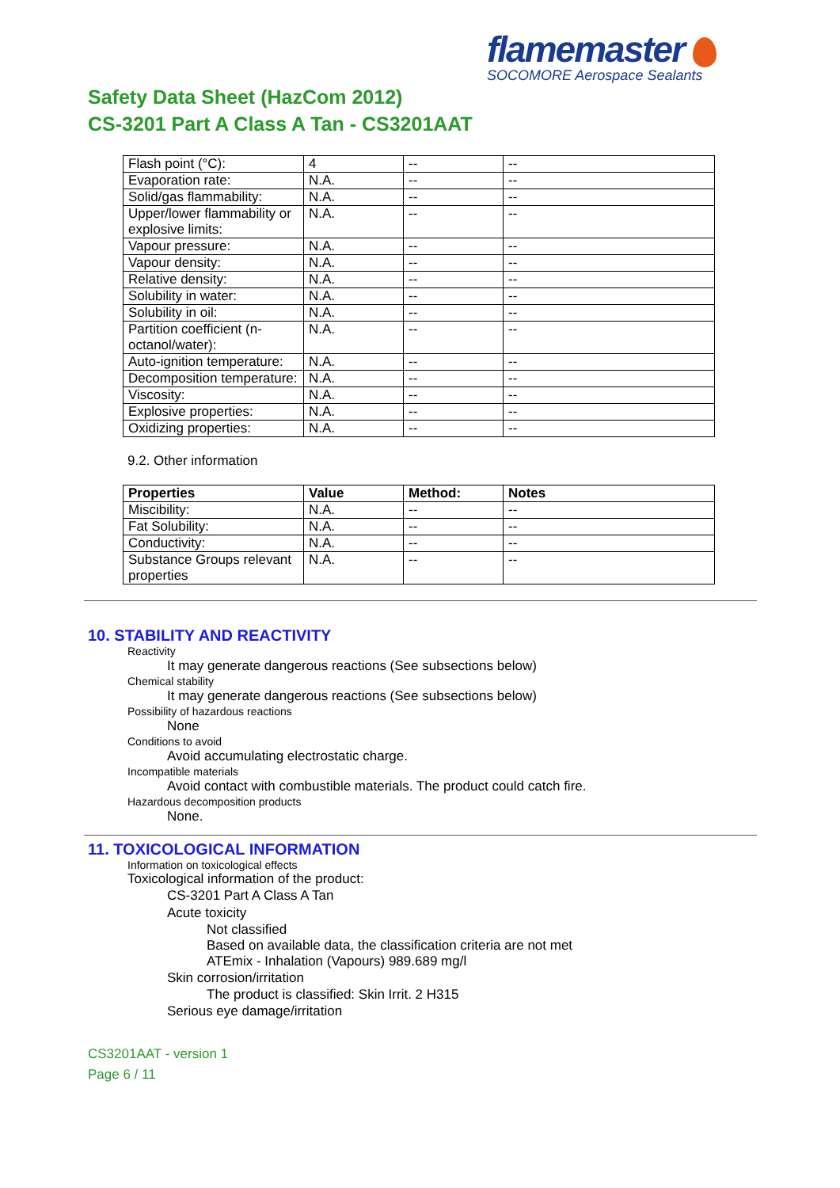flamemaster
SOCOMORE Aerospace Sealants
Safety Data Sheet (HazCom 2012)
CS-3201 Part A Class A Tan - CS3201AAT
| Flash point (°C): | 4 | -- | -- |
| Evaporation rate: | N.A. | -- | -- |
| Solid/gas flammability: | N.A. | -- | -- |
| Upper/lower flammability or explosive limits: | N.A. | -- | -- |
| Vapour pressure: | N.A. | -- | -- |
| Vapour density: | N.A. | -- | -- |
| Relative density: | N.A. | -- | -- |
| Solubility in water: | N.A. | -- | -- |
| Solubility in oil: | N.A. | -- | -- |
| Partition coefficient (n-octanol/water): | N.A. | -- | -- |
| Auto-ignition temperature: | N.A. | -- | -- |
| Decomposition temperature: | N.A. | -- | -- |
| Viscosity: | N.A. | -- | -- |
| Explosive properties: | N.A. | -- | -- |
| Oxidizing properties: | N.A. | -- | -- |
9.2. Other information
| Properties | Value | Method: | Notes |
| --- | --- | --- | --- |
| Miscibility: | N.A. | -- | -- |
| Fat Solubility: | N.A. | -- | -- |
| Conductivity: | N.A. | -- | -- |
| Substance Groups relevant properties | N.A. | -- | -- |
10. STABILITY AND REACTIVITY
Reactivity
It may generate dangerous reactions (See subsections below)
Chemical stability
It may generate dangerous reactions (See subsections below)
Possibility of hazardous reactions
None
Conditions to avoid
Avoid accumulating electrostatic charge.
Incompatible materials
Avoid contact with combustible materials. The product could catch fire.
Hazardous decomposition products
None.
11. TOXICOLOGICAL INFORMATION
Information on toxicological effects
Toxicological information of the product:
CS-3201 Part A Class A Tan
Acute toxicity
Not classified
Based on available data, the classification criteria are not met
ATEmix - Inhalation (Vapours) 989.689 mg/l
Skin corrosion/irritation
The product is classified: Skin Irrit. 2 H315
Serious eye damage/irritation
CS3201AAT - version 1
Page 6 / 11